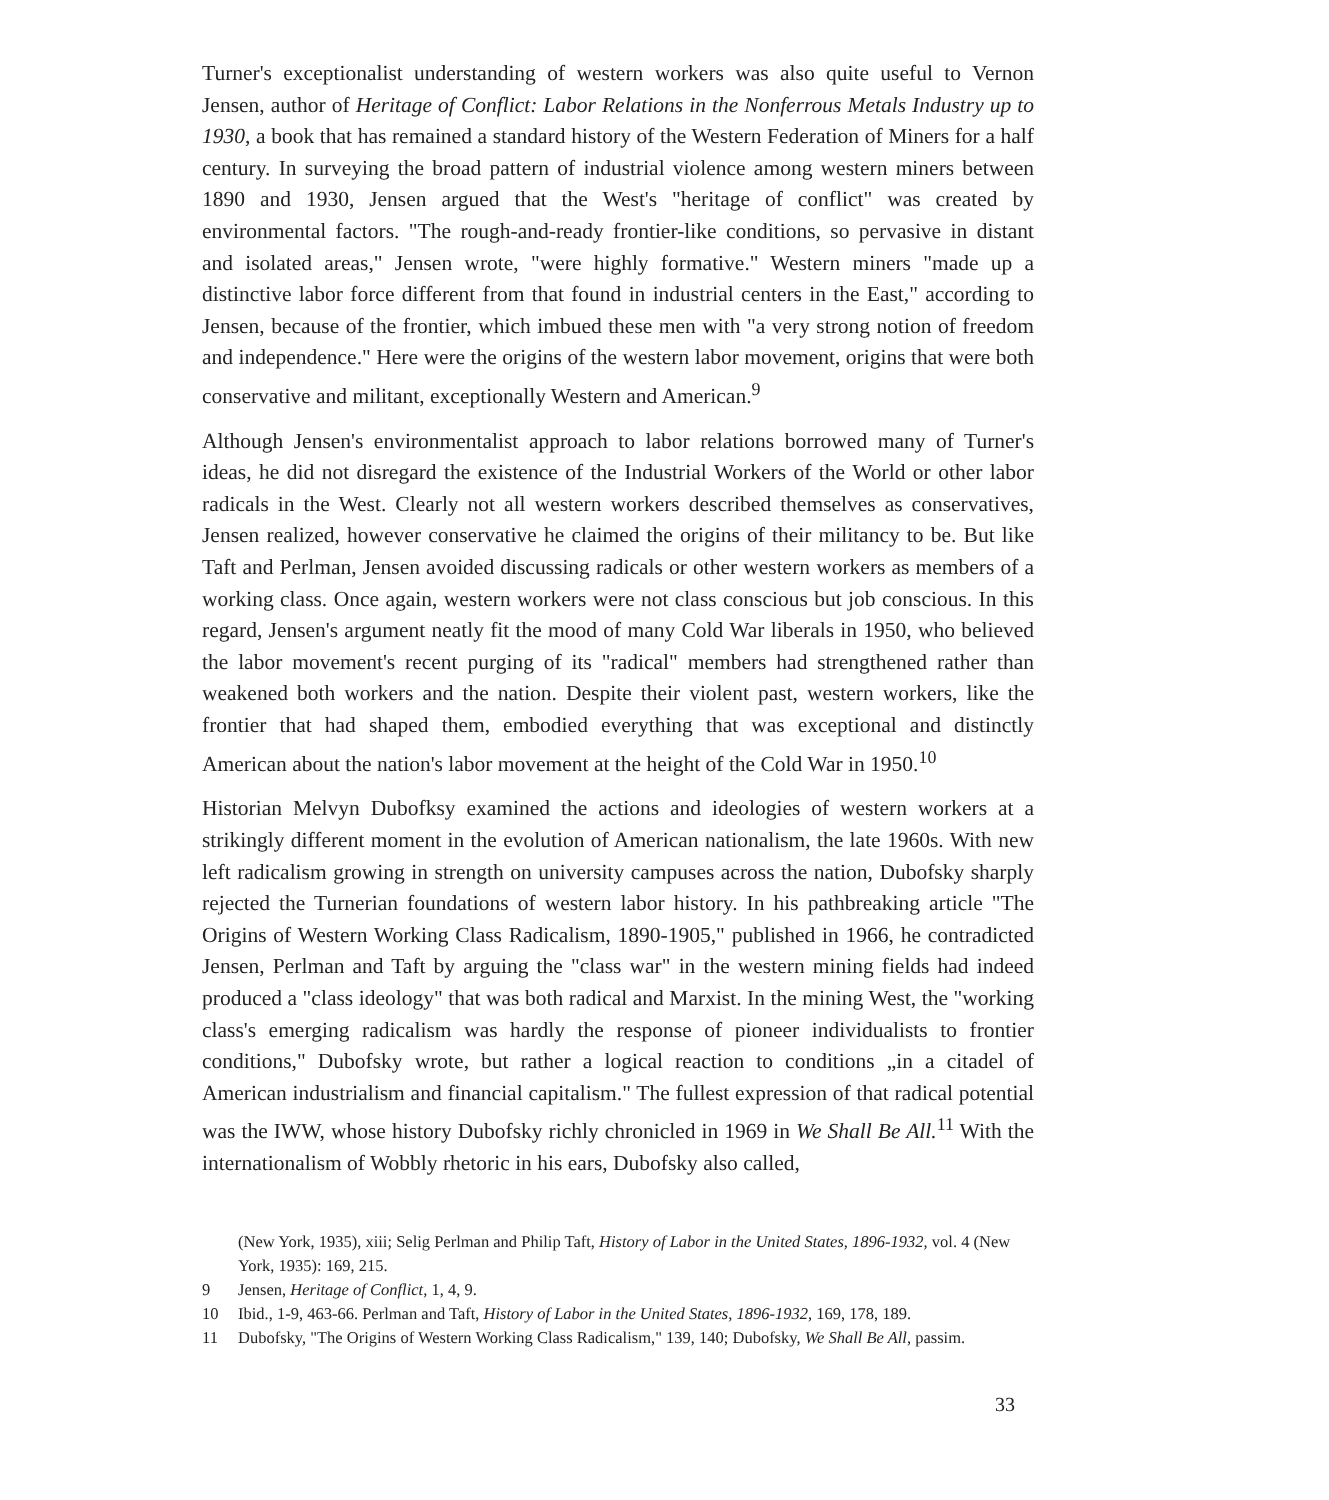Turner's exceptionalist understanding of western workers was also quite useful to Vernon Jensen, author of Heritage of Conflict: Labor Relations in the Nonferrous Metals Industry up to 1930, a book that has remained a standard history of the Western Federation of Miners for a half century. In surveying the broad pattern of industrial violence among western miners between 1890 and 1930, Jensen argued that the West's "heritage of conflict" was created by environmental factors. "The rough-and-ready frontier-like conditions, so pervasive in distant and isolated areas," Jensen wrote, "were highly formative." Western miners "made up a distinctive labor force different from that found in industrial centers in the East," according to Jensen, because of the frontier, which imbued these men with "a very strong notion of freedom and independence." Here were the origins of the western labor movement, origins that were both conservative and militant, exceptionally Western and American.<sup>9</sup>
Although Jensen's environmentalist approach to labor relations borrowed many of Turner's ideas, he did not disregard the existence of the Industrial Workers of the World or other labor radicals in the West. Clearly not all western workers described themselves as conservatives, Jensen realized, however conservative he claimed the origins of their militancy to be. But like Taft and Perlman, Jensen avoided discussing radicals or other western workers as members of a working class. Once again, western workers were not class conscious but job conscious. In this regard, Jensen's argument neatly fit the mood of many Cold War liberals in 1950, who believed the labor movement's recent purging of its "radical" members had strengthened rather than weakened both workers and the nation. Despite their violent past, western workers, like the frontier that had shaped them, embodied everything that was exceptional and distinctly American about the nation's labor movement at the height of the Cold War in 1950.<sup>10</sup>
Historian Melvyn Dubofksy examined the actions and ideologies of western workers at a strikingly different moment in the evolution of American nationalism, the late 1960s. With new left radicalism growing in strength on university campuses across the nation, Dubofsky sharply rejected the Turnerian foundations of western labor history. In his pathbreaking article "The Origins of Western Working Class Radicalism, 1890-1905," published in 1966, he contradicted Jensen, Perlman and Taft by arguing the "class war" in the western mining fields had indeed produced a "class ideology" that was both radical and Marxist. In the mining West, the "working class's emerging radicalism was hardly the response of pioneer individualists to frontier conditions," Dubofsky wrote, but rather a logical reaction to conditions „in a citadel of American industrialism and financial capitalism." The fullest expression of that radical potential was the IWW, whose history Dubofsky richly chronicled in 1969 in We Shall Be All.<sup>11</sup> With the internationalism of Wobbly rhetoric in his ears, Dubofsky also called,
(New York, 1935), xiii; Selig Perlman and Philip Taft, History of Labor in the United States, 1896-1932, vol. 4 (New York, 1935): 169, 215.
9 Jensen, Heritage of Conflict, 1, 4, 9.
10 Ibid., 1-9, 463-66. Perlman and Taft, History of Labor in the United States, 1896-1932, 169, 178, 189.
11 Dubofsky, "The Origins of Western Working Class Radicalism," 139, 140; Dubofsky, We Shall Be All, passim.
33